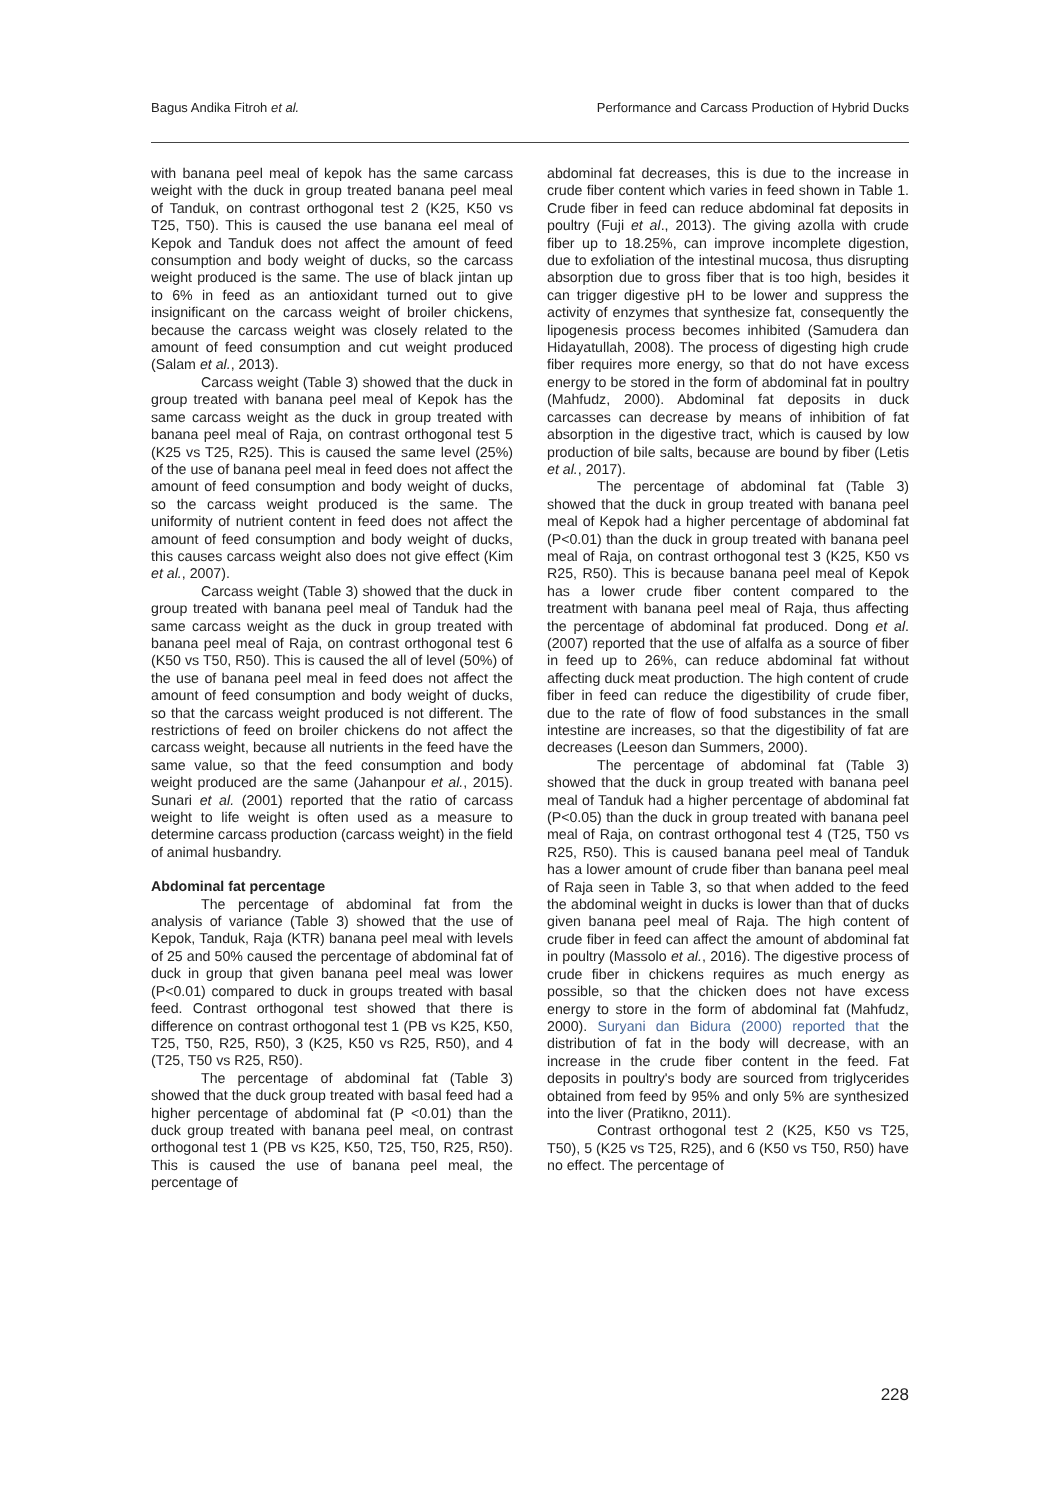Bagus Andika Fitroh et al. Performance and Carcass Production of Hybrid Ducks
with banana peel meal of kepok has the same carcass weight with the duck in group treated banana peel meal of Tanduk, on contrast orthogonal test 2 (K25, K50 vs T25, T50). This is caused the use banana eel meal of Kepok and Tanduk does not affect the amount of feed consumption and body weight of ducks, so the carcass weight produced is the same. The use of black jintan up to 6% in feed as an antioxidant turned out to give insignificant on the carcass weight of broiler chickens, because the carcass weight was closely related to the amount of feed consumption and cut weight produced (Salam et al., 2013).
Carcass weight (Table 3) showed that the duck in group treated with banana peel meal of Kepok has the same carcass weight as the duck in group treated with banana peel meal of Raja, on contrast orthogonal test 5 (K25 vs T25, R25). This is caused the same level (25%) of the use of banana peel meal in feed does not affect the amount of feed consumption and body weight of ducks, so the carcass weight produced is the same. The uniformity of nutrient content in feed does not affect the amount of feed consumption and body weight of ducks, this causes carcass weight also does not give effect (Kim et al., 2007).
Carcass weight (Table 3) showed that the duck in group treated with banana peel meal of Tanduk had the same carcass weight as the duck in group treated with banana peel meal of Raja, on contrast orthogonal test 6 (K50 vs T50, R50). This is caused the all of level (50%) of the use of banana peel meal in feed does not affect the amount of feed consumption and body weight of ducks, so that the carcass weight produced is not different. The restrictions of feed on broiler chickens do not affect the carcass weight, because all nutrients in the feed have the same value, so that the feed consumption and body weight produced are the same (Jahanpour et al., 2015). Sunari et al. (2001) reported that the ratio of carcass weight to life weight is often used as a measure to determine carcass production (carcass weight) in the field of animal husbandry.
Abdominal fat percentage
The percentage of abdominal fat from the analysis of variance (Table 3) showed that the use of Kepok, Tanduk, Raja (KTR) banana peel meal with levels of 25 and 50% caused the percentage of abdominal fat of duck in group that given banana peel meal was lower (P<0.01) compared to duck in groups treated with basal feed. Contrast orthogonal test showed that there is difference on contrast orthogonal test 1 (PB vs K25, K50, T25, T50, R25, R50), 3 (K25, K50 vs R25, R50), and 4 (T25, T50 vs R25, R50).
The percentage of abdominal fat (Table 3) showed that the duck group treated with basal feed had a higher percentage of abdominal fat (P <0.01) than the duck group treated with banana peel meal, on contrast orthogonal test 1 (PB vs K25, K50, T25, T50, R25, R50). This is caused the use of banana peel meal, the percentage of
abdominal fat decreases, this is due to the increase in crude fiber content which varies in feed shown in Table 1. Crude fiber in feed can reduce abdominal fat deposits in poultry (Fuji et al., 2013). The giving azolla with crude fiber up to 18.25%, can improve incomplete digestion, due to exfoliation of the intestinal mucosa, thus disrupting absorption due to gross fiber that is too high, besides it can trigger digestive pH to be lower and suppress the activity of enzymes that synthesize fat, consequently the lipogenesis process becomes inhibited (Samudera dan Hidayatullah, 2008). The process of digesting high crude fiber requires more energy, so that do not have excess energy to be stored in the form of abdominal fat in poultry (Mahfudz, 2000). Abdominal fat deposits in duck carcasses can decrease by means of inhibition of fat absorption in the digestive tract, which is caused by low production of bile salts, because are bound by fiber (Letis et al., 2017).
The percentage of abdominal fat (Table 3) showed that the duck in group treated with banana peel meal of Kepok had a higher percentage of abdominal fat (P<0.01) than the duck in group treated with banana peel meal of Raja, on contrast orthogonal test 3 (K25, K50 vs R25, R50). This is because banana peel meal of Kepok has a lower crude fiber content compared to the treatment with banana peel meal of Raja, thus affecting the percentage of abdominal fat produced. Dong et al. (2007) reported that the use of alfalfa as a source of fiber in feed up to 26%, can reduce abdominal fat without affecting duck meat production. The high content of crude fiber in feed can reduce the digestibility of crude fiber, due to the rate of flow of food substances in the small intestine are increases, so that the digestibility of fat are decreases (Leeson dan Summers, 2000).
The percentage of abdominal fat (Table 3) showed that the duck in group treated with banana peel meal of Tanduk had a higher percentage of abdominal fat (P<0.05) than the duck in group treated with banana peel meal of Raja, on contrast orthogonal test 4 (T25, T50 vs R25, R50). This is caused banana peel meal of Tanduk has a lower amount of crude fiber than banana peel meal of Raja seen in Table 3, so that when added to the feed the abdominal weight in ducks is lower than that of ducks given banana peel meal of Raja. The high content of crude fiber in feed can affect the amount of abdominal fat in poultry (Massolo et al., 2016). The digestive process of crude fiber in chickens requires as much energy as possible, so that the chicken does not have excess energy to store in the form of abdominal fat (Mahfudz, 2000). Suryani dan Bidura (2000) reported that the distribution of fat in the body will decrease, with an increase in the crude fiber content in the feed. Fat deposits in poultry's body are sourced from triglycerides obtained from feed by 95% and only 5% are synthesized into the liver (Pratikno, 2011).
Contrast orthogonal test 2 (K25, K50 vs T25, T50), 5 (K25 vs T25, R25), and 6 (K50 vs T50, R50) have no effect. The percentage of
228